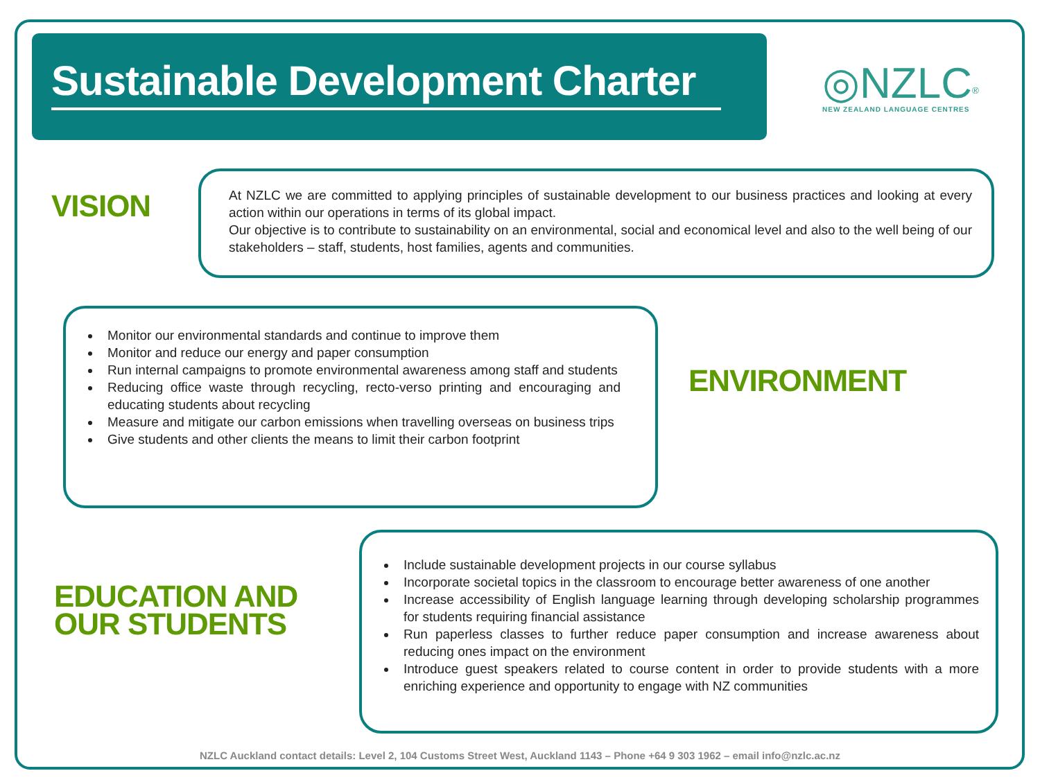Sustainable Development Charter
◎NZLC<sup>®</sup>
NEW ZEALAND LANGUAGE CENTRES
VISION
At NZLC we are committed to applying principles of sustainable development to our business practices and looking at every action within our operations in terms of its global impact.
Our objective is to contribute to sustainability on an environmental, social and economical level and also to the well being of our stakeholders – staff, students, host families, agents and communities.
Monitor our environmental standards and continue to improve them
Monitor and reduce our energy and paper consumption
Run internal campaigns to promote environmental awareness among staff and students
Reducing office waste through recycling, recto-verso printing and encouraging and educating students about recycling
Measure and mitigate our carbon emissions when travelling overseas on business trips
Give students and other clients the means to limit their carbon footprint
ENVIRONMENT
EDUCATION AND
OUR STUDENTS
Include sustainable development projects in our course syllabus
Incorporate societal topics in the classroom to encourage better awareness of one another
Increase accessibility of English language learning through developing scholarship programmes for students requiring financial assistance
Run paperless classes to further reduce paper consumption and increase awareness about reducing ones impact on the environment
Introduce guest speakers related to course content in order to provide students with a more enriching experience and opportunity to engage with NZ communities
NZLC Auckland contact details: Level 2, 104 Customs Street West, Auckland 1143 – Phone +64 9 303 1962 – email info@nzlc.ac.nz